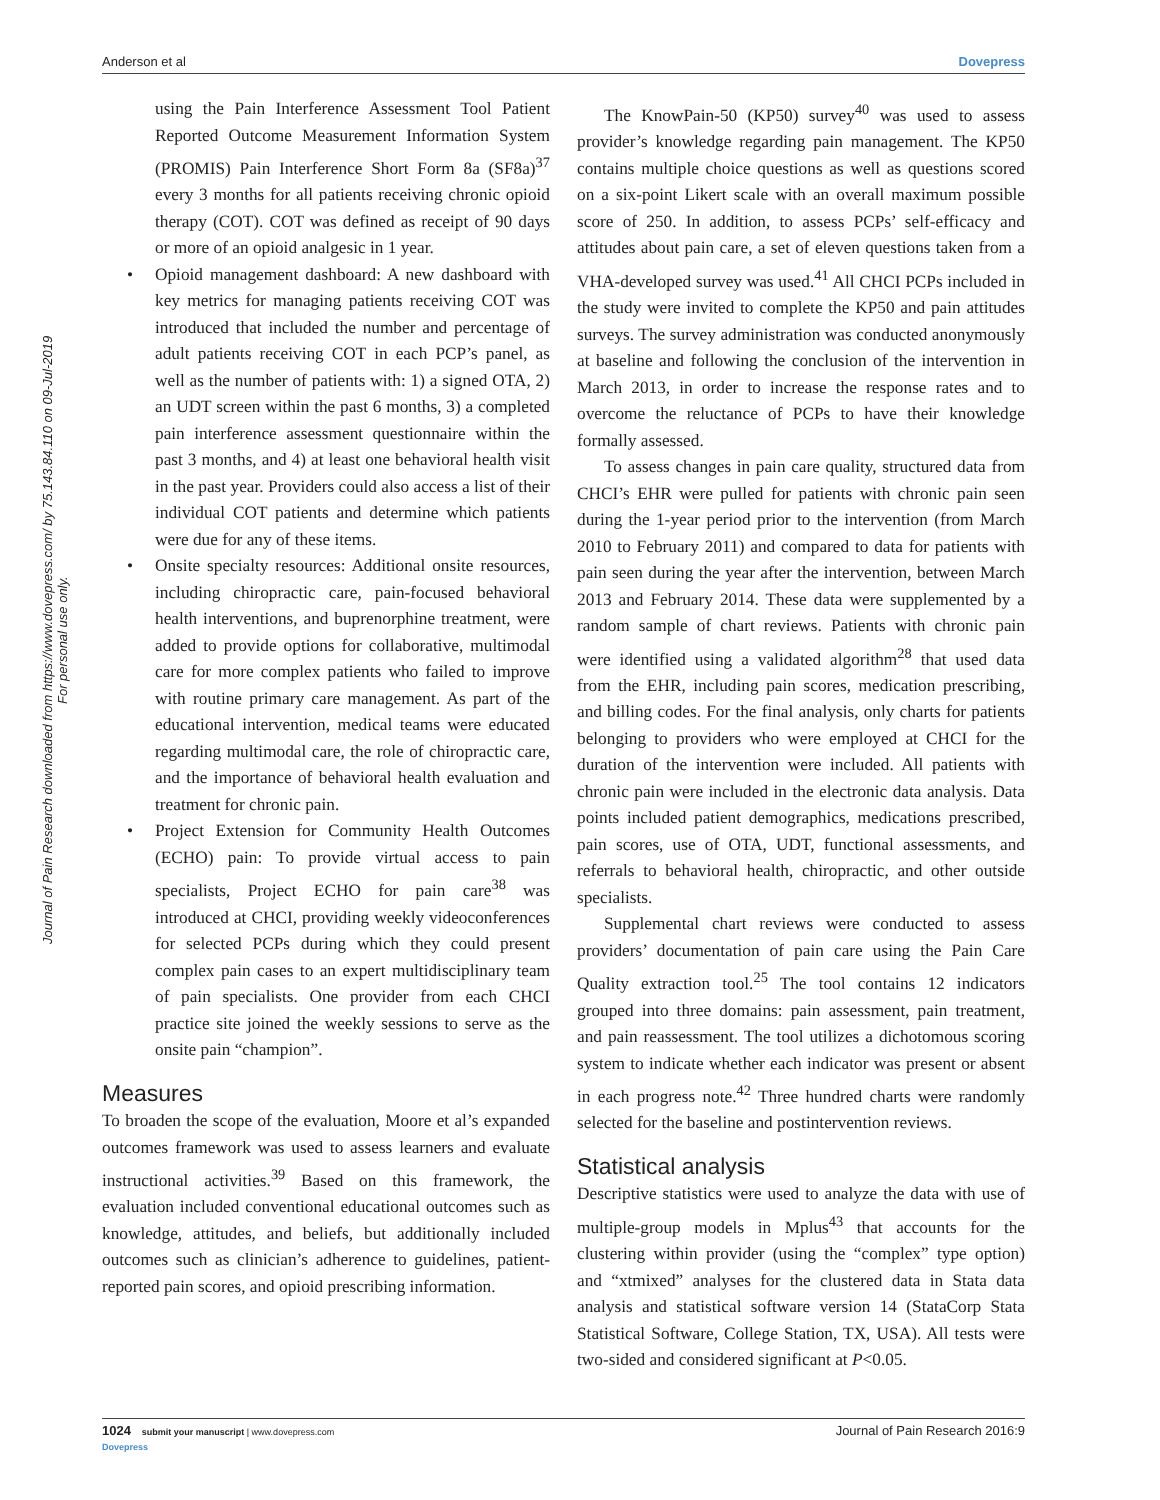Anderson et al Dovepress
Journal of Pain Research downloaded from https://www.dovepress.com/ by 75.143.84.110 on 09-Jul-2019
For personal use only.
using the Pain Interference Assessment Tool Patient Reported Outcome Measurement Information System (PROMIS) Pain Interference Short Form 8a (SF8a)<sup>37</sup> every 3 months for all patients receiving chronic opioid therapy (COT). COT was defined as receipt of 90 days or more of an opioid analgesic in 1 year.
Opioid management dashboard: A new dashboard with key metrics for managing patients receiving COT was introduced that included the number and percentage of adult patients receiving COT in each PCP’s panel, as well as the number of patients with: 1) a signed OTA, 2) an UDT screen within the past 6 months, 3) a completed pain interference assessment questionnaire within the past 3 months, and 4) at least one behavioral health visit in the past year. Providers could also access a list of their individual COT patients and determine which patients were due for any of these items.
Onsite specialty resources: Additional onsite resources, including chiropractic care, pain-focused behavioral health interventions, and buprenorphine treatment, were added to provide options for collaborative, multimodal care for more complex patients who failed to improve with routine primary care management. As part of the educational intervention, medical teams were educated regarding multimodal care, the role of chiropractic care, and the importance of behavioral health evaluation and treatment for chronic pain.
Project Extension for Community Health Outcomes (ECHO) pain: To provide virtual access to pain specialists, Project ECHO for pain care<sup>38</sup> was introduced at CHCI, providing weekly videoconferences for selected PCPs during which they could present complex pain cases to an expert multidisciplinary team of pain specialists. One provider from each CHCI practice site joined the weekly sessions to serve as the onsite pain “champion”.
Measures
To broaden the scope of the evaluation, Moore et al’s expanded outcomes framework was used to assess learners and evaluate instructional activities.<sup>39</sup> Based on this framework, the evaluation included conventional educational outcomes such as knowledge, attitudes, and beliefs, but additionally included outcomes such as clinician’s adherence to guidelines, patient-reported pain scores, and opioid prescribing information.
The KnowPain-50 (KP50) survey<sup>40</sup> was used to assess provider’s knowledge regarding pain management. The KP50 contains multiple choice questions as well as questions scored on a six-point Likert scale with an overall maximum possible score of 250. In addition, to assess PCPs’ self-efficacy and attitudes about pain care, a set of eleven questions taken from a VHA-developed survey was used.<sup>41</sup> All CHCI PCPs included in the study were invited to complete the KP50 and pain attitudes surveys. The survey administration was conducted anonymously at baseline and following the conclusion of the intervention in March 2013, in order to increase the response rates and to overcome the reluctance of PCPs to have their knowledge formally assessed.
To assess changes in pain care quality, structured data from CHCI’s EHR were pulled for patients with chronic pain seen during the 1-year period prior to the intervention (from March 2010 to February 2011) and compared to data for patients with pain seen during the year after the intervention, between March 2013 and February 2014. These data were supplemented by a random sample of chart reviews. Patients with chronic pain were identified using a validated algorithm<sup>28</sup> that used data from the EHR, including pain scores, medication prescribing, and billing codes. For the final analysis, only charts for patients belonging to providers who were employed at CHCI for the duration of the intervention were included. All patients with chronic pain were included in the electronic data analysis. Data points included patient demographics, medications prescribed, pain scores, use of OTA, UDT, functional assessments, and referrals to behavioral health, chiropractic, and other outside specialists.
Supplemental chart reviews were conducted to assess providers’ documentation of pain care using the Pain Care Quality extraction tool.<sup>25</sup> The tool contains 12 indicators grouped into three domains: pain assessment, pain treatment, and pain reassessment. The tool utilizes a dichotomous scoring system to indicate whether each indicator was present or absent in each progress note.<sup>42</sup> Three hundred charts were randomly selected for the baseline and postintervention reviews.
Statistical analysis
Descriptive statistics were used to analyze the data with use of multiple-group models in Mplus<sup>43</sup> that accounts for the clustering within provider (using the “complex” type option) and “xtmixed” analyses for the clustered data in Stata data analysis and statistical software version 14 (StataCorp Stata Statistical Software, College Station, TX, USA). All tests were two-sided and considered significant at P<0.05.
1024 submit your manuscript | www.dovepress.com
Dovepress Journal of Pain Research 2016:9